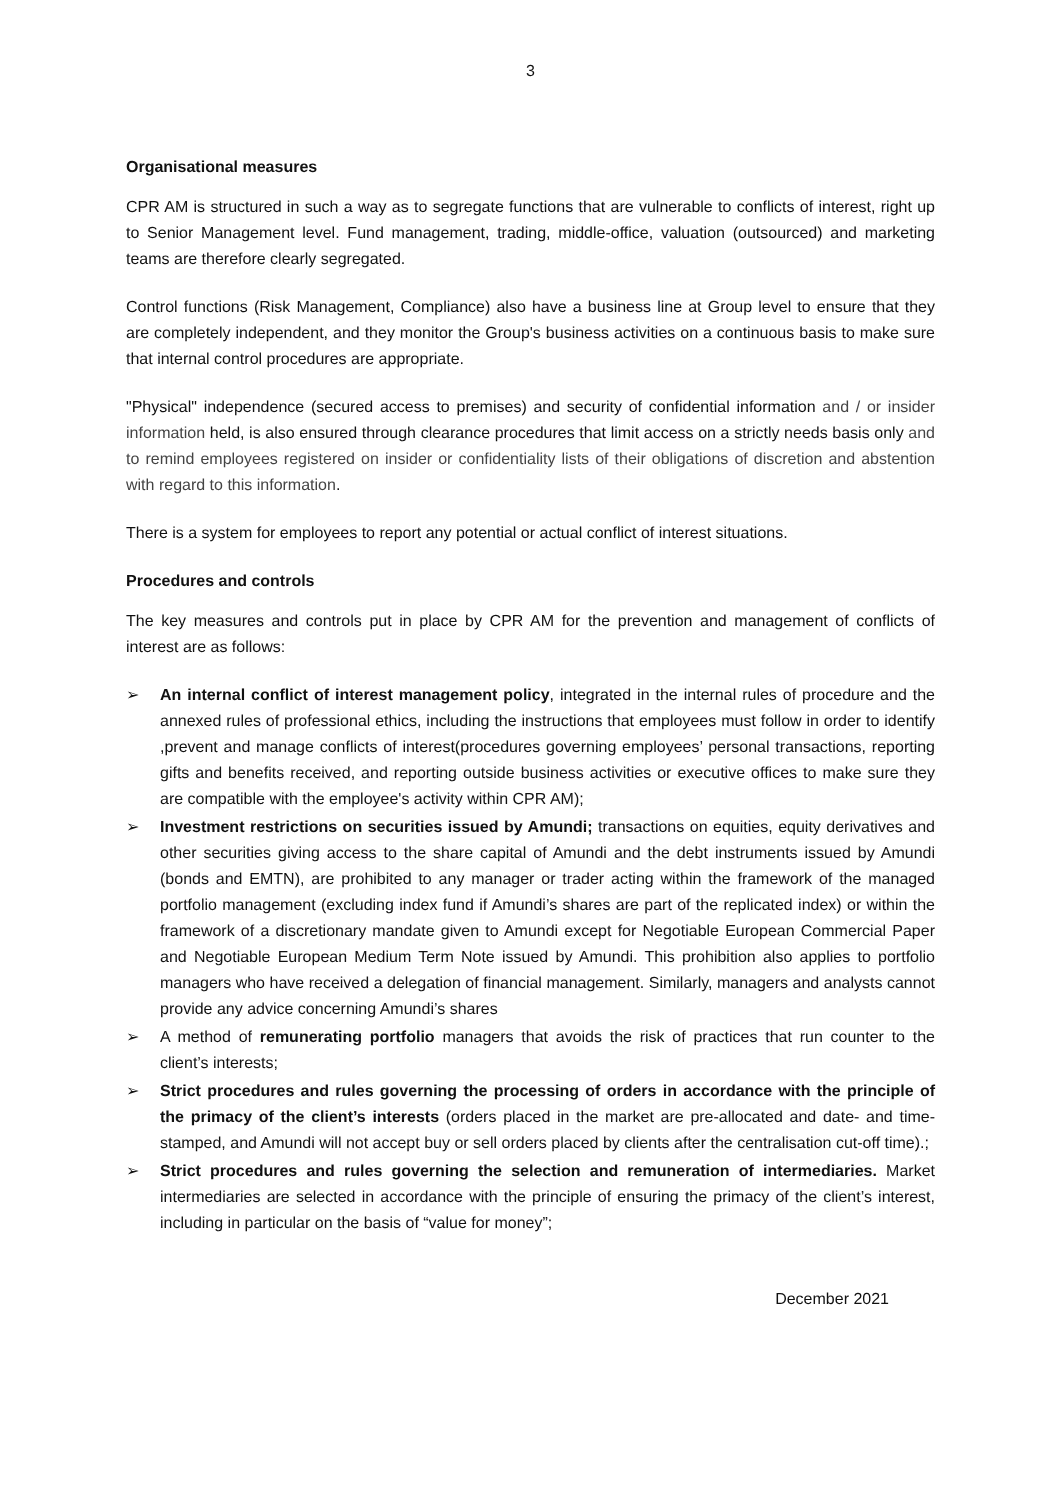3
Organisational measures
CPR AM is structured in such a way as to segregate functions that are vulnerable to conflicts of interest, right up to Senior Management level. Fund management, trading, middle-office, valuation (outsourced) and marketing teams are therefore clearly segregated.
Control functions (Risk Management, Compliance) also have a business line at Group level to ensure that they are completely independent, and they monitor the Group's business activities on a continuous basis to make sure that internal control procedures are appropriate.
"Physical" independence (secured access to premises) and security of confidential information and / or insider information held, is also ensured through clearance procedures that limit access on a strictly needs basis only and to remind employees registered on insider or confidentiality lists of their obligations of discretion and abstention with regard to this information.
There is a system for employees to report any potential or actual conflict of interest situations.
Procedures and controls
The key measures and controls put in place by CPR AM for the prevention and management of conflicts of interest are as follows:
➢ An internal conflict of interest management policy, integrated in the internal rules of procedure and the annexed rules of professional ethics, including the instructions that employees must follow in order to identify ,prevent and manage conflicts of interest(procedures governing employees’ personal transactions, reporting gifts and benefits received, and reporting outside business activities or executive offices to make sure they are compatible with the employee's activity within CPR AM);
➢ Investment restrictions on securities issued by Amundi; transactions on equities, equity derivatives and other securities giving access to the share capital of Amundi and the debt instruments issued by Amundi (bonds and EMTN), are prohibited to any manager or trader acting within the framework of the managed portfolio management (excluding index fund if Amundi’s shares are part of the replicated index) or within the framework of a discretionary mandate given to Amundi except for Negotiable European Commercial Paper and Negotiable European Medium Term Note issued by Amundi. This prohibition also applies to portfolio managers who have received a delegation of financial management. Similarly, managers and analysts cannot provide any advice concerning Amundi’s shares
➢ A method of remunerating portfolio managers that avoids the risk of practices that run counter to the client’s interests;
➢ Strict procedures and rules governing the processing of orders in accordance with the principle of the primacy of the client’s interests (orders placed in the market are pre-allocated and date- and time-stamped, and Amundi will not accept buy or sell orders placed by clients after the centralisation cut-off time).;
➢ Strict procedures and rules governing the selection and remuneration of intermediaries. Market intermediaries are selected in accordance with the principle of ensuring the primacy of the client’s interest, including in particular on the basis of “value for money”;
December 2021